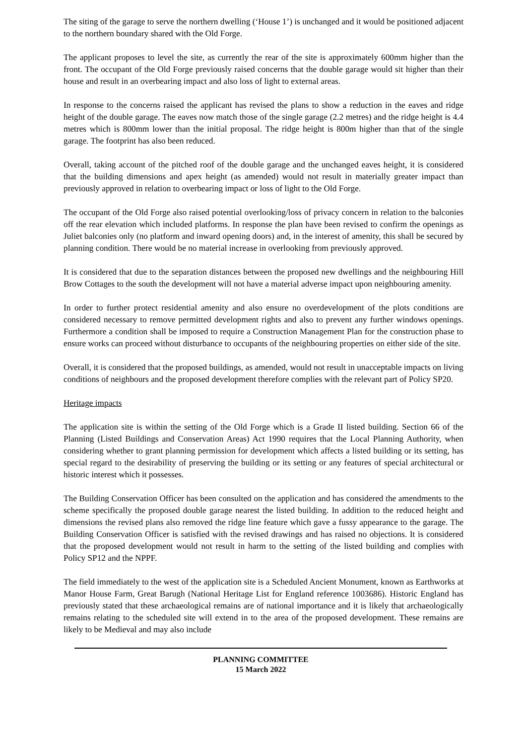The siting of the garage to serve the northern dwelling (‘House 1’) is unchanged and it would be positioned adjacent to the northern boundary shared with the Old Forge.
The applicant proposes to level the site, as currently the rear of the site is approximately 600mm higher than the front. The occupant of the Old Forge previously raised concerns that the double garage would sit higher than their house and result in an overbearing impact and also loss of light to external areas.
In response to the concerns raised the applicant has revised the plans to show a reduction in the eaves and ridge height of the double garage. The eaves now match those of the single garage (2.2 metres) and the ridge height is 4.4 metres which is 800mm lower than the initial proposal. The ridge height is 800m higher than that of the single garage. The footprint has also been reduced.
Overall, taking account of the pitched roof of the double garage and the unchanged eaves height, it is considered that the building dimensions and apex height (as amended) would not result in materially greater impact than previously approved in relation to overbearing impact or loss of light to the Old Forge.
The occupant of the Old Forge also raised potential overlooking/loss of privacy concern in relation to the balconies off the rear elevation which included platforms. In response the plan have been revised to confirm the openings as Juliet balconies only (no platform and inward opening doors) and, in the interest of amenity, this shall be secured by planning condition. There would be no material increase in overlooking from previously approved.
It is considered that due to the separation distances between the proposed new dwellings and the neighbouring Hill Brow Cottages to the south the development will not have a material adverse impact upon neighbouring amenity.
In order to further protect residential amenity and also ensure no overdevelopment of the plots conditions are considered necessary to remove permitted development rights and also to prevent any further windows openings. Furthermore a condition shall be imposed to require a Construction Management Plan for the construction phase to ensure works can proceed without disturbance to occupants of the neighbouring properties on either side of the site.
Overall, it is considered that the proposed buildings, as amended, would not result in unacceptable impacts on living conditions of neighbours and the proposed development therefore complies with the relevant part of Policy SP20.
Heritage impacts
The application site is within the setting of the Old Forge which is a Grade II listed building. Section 66 of the Planning (Listed Buildings and Conservation Areas) Act 1990 requires that the Local Planning Authority, when considering whether to grant planning permission for development which affects a listed building or its setting, has special regard to the desirability of preserving the building or its setting or any features of special architectural or historic interest which it possesses.
The Building Conservation Officer has been consulted on the application and has considered the amendments to the scheme specifically the proposed double garage nearest the listed building. In addition to the reduced height and dimensions the revised plans also removed the ridge line feature which gave a fussy appearance to the garage. The Building Conservation Officer is satisfied with the revised drawings and has raised no objections. It is considered that the proposed development would not result in harm to the setting of the listed building and complies with Policy SP12 and the NPPF.
The field immediately to the west of the application site is a Scheduled Ancient Monument, known as Earthworks at Manor House Farm, Great Barugh (National Heritage List for England reference 1003686). Historic England has previously stated that these archaeological remains are of national importance and it is likely that archaeologically remains relating to the scheduled site will extend in to the area of the proposed development. These remains are likely to be Medieval and may also include
PLANNING COMMITTEE
15 March 2022